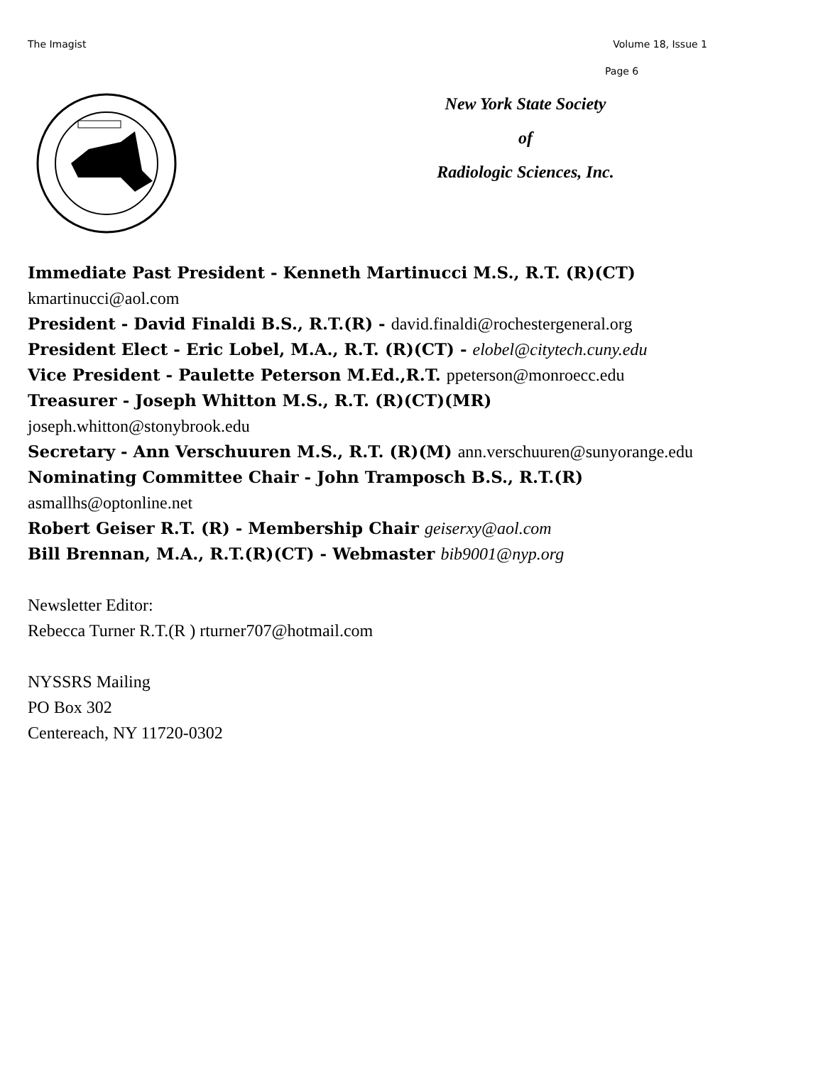The Imagist Volume 18, Issue 1
Page 6
New York State Society
of
Radiologic Sciences, Inc.
Immediate Past President - Kenneth Martinucci M.S., R.T. (R)(CT)
kmartinucci@aol.com
President - David Finaldi B.S., R.T.(R) - david.finaldi@rochestergeneral.org
President Elect - Eric Lobel, M.A., R.T. (R)(CT) - elobel@citytech.cuny.edu
Vice President - Paulette Peterson M.Ed.,R.T. ppeterson@monroecc.edu
Treasurer - Joseph Whitton M.S., R.T. (R)(CT)(MR)
joseph.whitton@stonybrook.edu
Secretary - Ann Verschuuren M.S., R.T. (R)(M) ann.verschuuren@sunyorange.edu
Nominating Committee Chair - John Tramposch B.S., R.T.(R)
asmallhs@optonline.net
Robert Geiser R.T. (R) - Membership Chair geiserxy@aol.com
Bill Brennan, M.A., R.T.(R)(CT) - Webmaster bib9001@nyp.org
Newsletter Editor:
Rebecca Turner R.T.(R ) rturner707@hotmail.com
NYSSRS Mailing
PO Box 302
Centereach, NY 11720-0302